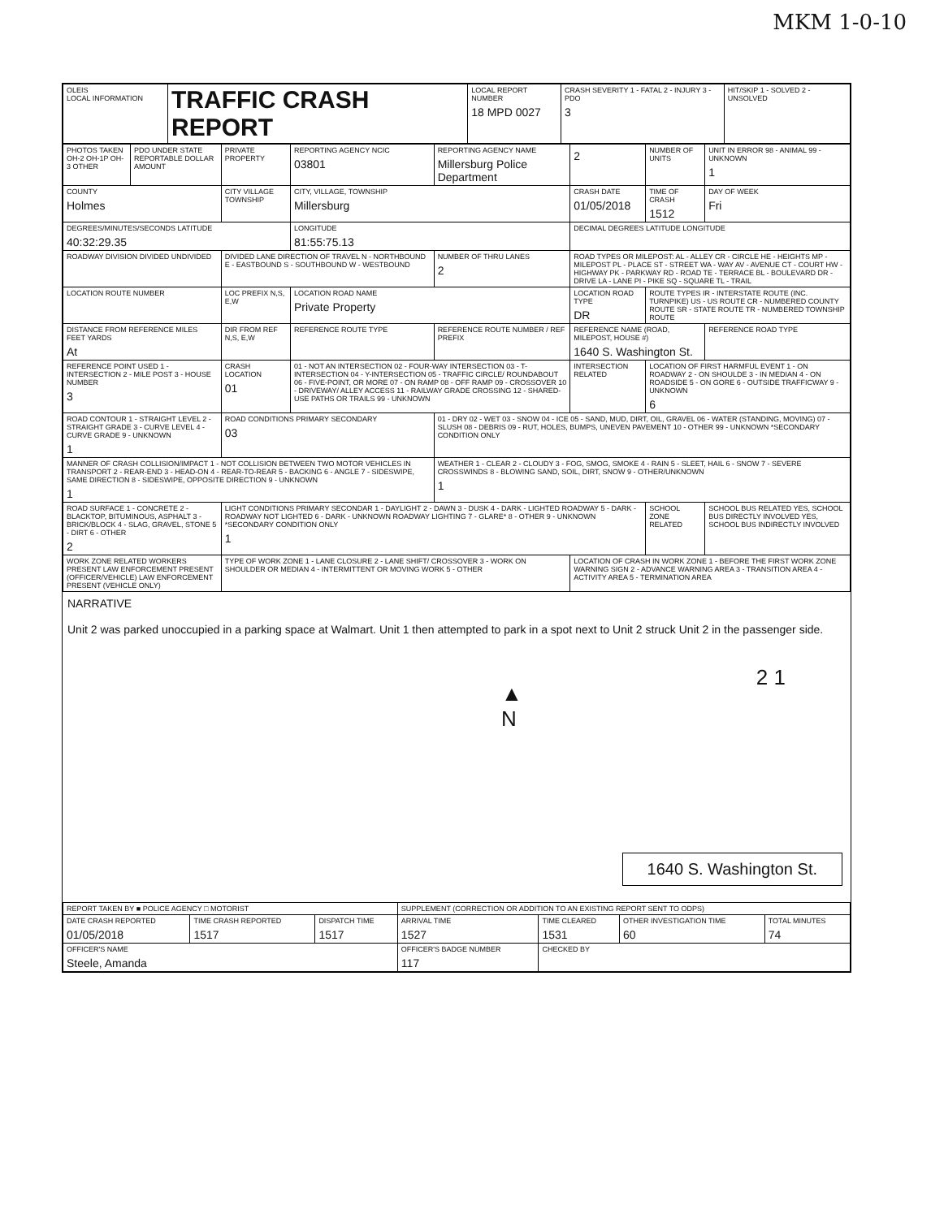MKM 1-0-10
| OLEIS LOCAL INFORMATION | TRAFFIC CRASH REPORT | LOCAL REPORT NUMBER 18 MPD 0027 | CRASH SEVERITY 1 - FATAL 2 - INJURY 3 - PDO 3 | HIT/SKIP 1 - SOLVED 2 - UNSOLVED |
| PHOTOS TAKEN OH-2 OH-1P OH-3 OTHER | PDO UNDER STATE REPORTABLE DOLLAR AMOUNT | PRIVATE PROPERTY | REPORTING AGENCY NCIC 03801 | REPORTING AGENCY NAME Millersburg Police Department | 2 | NUMBER OF UNITS | UNIT IN ERROR 98 - ANIMAL 99 - UNKNOWN 1 |
| COUNTY Holmes | | CITY VILLAGE TOWNSHIP | CITY, VILLAGE, TOWNSHIP Millersburg | | CRASH DATE 01/05/2018 | TIME OF CRASH 1512 | DAY OF WEEK Fri |
| DEGREES/MINUTES/SECONDS LATITUDE 40:32:29.35 | | | LONGITUDE 81:55:75.13 | | DECIMAL DEGREES LATITUDE LONGITUDE | | |
| ROADWAY DIVISION DIVIDED UNDIVIDED | | DIVIDED LANE DIRECTION OF TRAVEL N - NORTHBOUND E - EASTBOUND S - SOUTHBOUND W - WESTBOUND | | NUMBER OF THRU LANES 2 | ROAD TYPES OR MILEPOST: AL - ALLEY CR - CIRCLE HE - HEIGHTS MP - MILEPOST PL - PLACE ST - STREET WA - WAY AV - AVENUE CT - COURT HW - HIGHWAY PK - PARKWAY RD - ROAD TE - TERRACE BL - BOULEVARD DR - DRIVE LA - LANE PI - PIKE SQ - SQUARE TL - TRAIL | | |
| LOCATION ROUTE NUMBER | | LOC PREFIX N,S, E,W | LOCATION ROAD NAME Private Property | | LOCATION ROAD TYPE DR | ROUTE TYPES IR - INTERSTATE ROUTE (INC. TURNPIKE) US - US ROUTE CR - NUMBERED COUNTY ROUTE SR - STATE ROUTE TR - NUMBERED TOWNSHIP ROUTE | |
| DISTANCE FROM REFERENCE MILES FEET YARDS At | | DIR FROM REF N,S, E,W | REFERENCE ROUTE TYPE | REFERENCE ROUTE NUMBER / REF PREFIX | REFERENCE NAME (ROAD, MILEPOST, HOUSE #) 1640 S. Washington St. | | REFERENCE ROAD TYPE |
| REFERENCE POINT USED 1 - INTERSECTION 2 - MILE POST 3 - HOUSE NUMBER 3 | | CRASH LOCATION 01 | 01 - NOT AN INTERSECTION 02 - FOUR-WAY INTERSECTION 03 - T-INTERSECTION 04 - Y-INTERSECTION 05 - TRAFFIC CIRCLE/ ROUNDABOUT 06 - FIVE-POINT, OR MORE 07 - ON RAMP 08 - OFF RAMP 09 - CROSSOVER 10 - DRIVEWAY/ ALLEY ACCESS 11 - RAILWAY GRADE CROSSING 12 - SHARED-USE PATHS OR TRAILS 99 - UNKNOWN | | INTERSECTION RELATED | LOCATION OF FIRST HARMFUL EVENT 1 - ON ROADWAY 2 - ON SHOULDE 3 - IN MEDIAN 4 - ON ROADSIDE 5 - ON GORE 6 - OUTSIDE TRAFFICWAY 9 - UNKNOWN 6 | |
| ROAD CONTOUR 1 - STRAIGHT LEVEL 2 - STRAIGHT GRADE 3 - CURVE LEVEL 4 - CURVE GRADE 9 - UNKNOWN 1 | | ROAD CONDITIONS PRIMARY SECONDARY 03 | | 01 - DRY 02 - WET 03 - SNOW 04 - ICE 05 - SAND, MUD, DIRT, OIL, GRAVEL 06 - WATER (STANDING, MOVING) 07 - SLUSH 08 - DEBRIS 09 - RUT, HOLES, BUMPS, UNEVEN PAVEMENT 10 - OTHER 99 - UNKNOWN *SECONDARY CONDITION ONLY | | | |
| MANNER OF CRASH COLLISION/IMPACT 1 - NOT COLLISION BETWEEN TWO MOTOR VEHICLES IN TRANSPORT 2 - REAR-END 3 - HEAD-ON 4 - REAR-TO-REAR 5 - BACKING 6 - ANGLE 7 - SIDESWIPE, SAME DIRECTION 8 - SIDESWIPE, OPPOSITE DIRECTION 9 - UNKNOWN 1 | | | | WEATHER 1 - CLEAR 2 - CLOUDY 3 - FOG, SMOG, SMOKE 4 - RAIN 5 - SLEET, HAIL 6 - SNOW 7 - SEVERE CROSSWINDS 8 - BLOWING SAND, SOIL, DIRT, SNOW 9 - OTHER/UNKNOWN 1 | | | |
| ROAD SURFACE 1 - CONCRETE 2 - BLACKTOP, BITUMINOUS, ASPHALT 3 - BRICK/BLOCK 4 - SLAG, GRAVEL, STONE 5 - DIRT 6 - OTHER 2 | | LIGHT CONDITIONS PRIMARY SECONDAR 1 - DAYLIGHT 2 - DAWN 3 - DUSK 4 - DARK - LIGHTED ROADWAY 5 - DARK - ROADWAY NOT LIGHTED 6 - DARK - UNKNOWN ROADWAY LIGHTING 7 - GLARE* 8 - OTHER 9 - UNKNOWN *SECONDARY CONDITION ONLY 1 | | | | SCHOOL ZONE RELATED | SCHOOL BUS RELATED YES, SCHOOL BUS DIRECTLY INVOLVED YES, SCHOOL BUS INDIRECTLY INVOLVED |
| WORK ZONE RELATED WORKERS PRESENT LAW ENFORCEMENT PRESENT (OFFICER/VEHICLE) LAW ENFORCEMENT PRESENT (VEHICLE ONLY) | | TYPE OF WORK ZONE 1 - LANE CLOSURE 2 - LANE SHIFT/ CROSSOVER 3 - WORK ON SHOULDER OR MEDIAN 4 - INTERMITTENT OR MOVING WORK 5 - OTHER | | | LOCATION OF CRASH IN WORK ZONE 1 - BEFORE THE FIRST WORK ZONE WARNING SIGN 2 - ADVANCE WARNING AREA 3 - TRANSITION AREA 4 - ACTIVITY AREA 5 - TERMINATION AREA | | |
NARRATIVE
Unit 2 was parked unoccupied in a parking space at Walmart. Unit 1 then attempted to park in a spot next to Unit 2 struck Unit 2 in the passenger side.
▲
N
2 1
1640 S. Washington St.
| REPORT TAKEN BY ■ POLICE AGENCY □ MOTORIST | | | SUPPLEMENT (CORRECTION OR ADDITION TO AN EXISTING REPORT SENT TO ODPS) | | | |
| DATE CRASH REPORTED 01/05/2018 | TIME CRASH REPORTED 1517 | DISPATCH TIME 1517 | ARRIVAL TIME 1527 | TIME CLEARED 1531 | OTHER INVESTIGATION TIME 60 | TOTAL MINUTES 74 |
| OFFICER'S NAME Steele, Amanda | | | OFFICER'S BADGE NUMBER 117 | CHECKED BY | | |